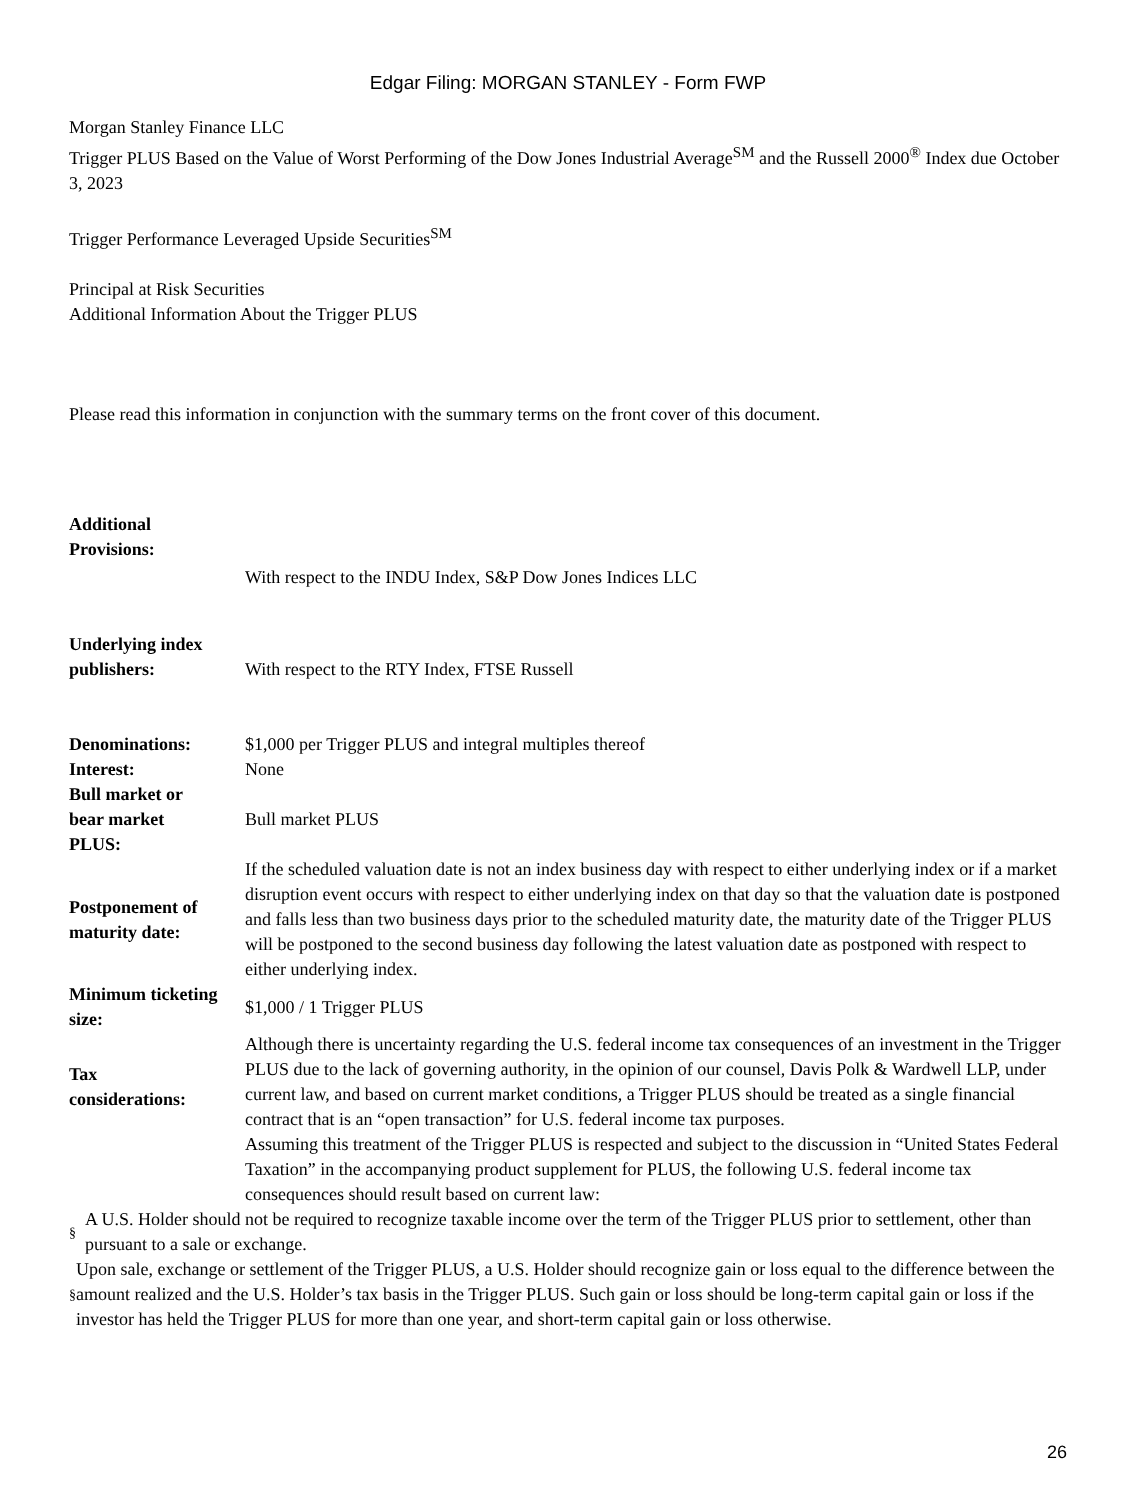Edgar Filing: MORGAN STANLEY - Form FWP
Morgan Stanley Finance LLC
Trigger PLUS Based on the Value of Worst Performing of the Dow Jones Industrial Average<sup>SM</sup> and the Russell 2000<sup>®</sup> Index due October 3, 2023
Trigger Performance Leveraged Upside Securities<sup>SM</sup>
Principal at Risk Securities
Additional Information About the Trigger PLUS
Please read this information in conjunction with the summary terms on the front cover of this document.
Additional
Provisions:
| | With respect to the INDU Index, S&P Dow Jones Indices LLC |
| Underlying index publishers: | With respect to the RTY Index, FTSE Russell |
| Denominations: | $1,000 per Trigger PLUS and integral multiples thereof |
| Interest: | None |
| Bull market or bear market PLUS: | Bull market PLUS |
| Postponement of maturity date: | If the scheduled valuation date is not an index business day with respect to either underlying index or if a market disruption event occurs with respect to either underlying index on that day so that the valuation date is postponed and falls less than two business days prior to the scheduled maturity date, the maturity date of the Trigger PLUS will be postponed to the second business day following the latest valuation date as postponed with respect to either underlying index. |
| Minimum ticketing size: | $1,000 / 1 Trigger PLUS |
| Tax considerations: | Although there is uncertainty regarding the U.S. federal income tax consequences of an investment in the Trigger PLUS due to the lack of governing authority, in the opinion of our counsel, Davis Polk & Wardwell LLP, under current law, and based on current market conditions, a Trigger PLUS should be treated as a single financial contract that is an “open transaction” for U.S. federal income tax purposes. Assuming this treatment of the Trigger PLUS is respected and subject to the discussion in “United States Federal Taxation” in the accompanying product supplement for PLUS, the following U.S. federal income tax consequences should result based on current law: |
§ A U.S. Holder should not be required to recognize taxable income over the term of the Trigger PLUS prior to settlement, other than pursuant to a sale or exchange.
§ Upon sale, exchange or settlement of the Trigger PLUS, a U.S. Holder should recognize gain or loss equal to the difference between the amount realized and the U.S. Holder’s tax basis in the Trigger PLUS. Such gain or loss should be long-term capital gain or loss if the investor has held the Trigger PLUS for more than one year, and short-term capital gain or loss otherwise.
26